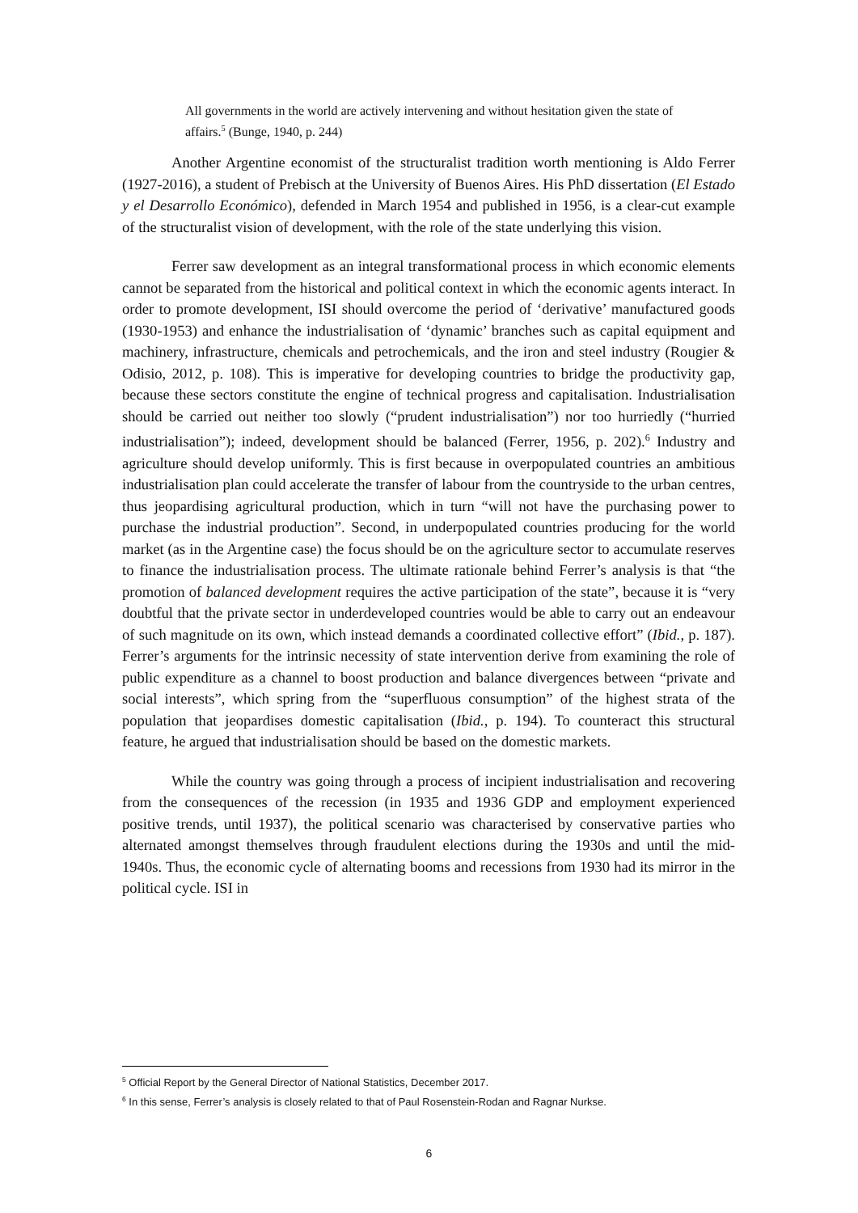All governments in the world are actively intervening and without hesitation given the state of affairs.<sup>5</sup> (Bunge, 1940, p. 244)
Another Argentine economist of the structuralist tradition worth mentioning is Aldo Ferrer (1927-2016), a student of Prebisch at the University of Buenos Aires. His PhD dissertation (El Estado y el Desarrollo Económico), defended in March 1954 and published in 1956, is a clear-cut example of the structuralist vision of development, with the role of the state underlying this vision.
Ferrer saw development as an integral transformational process in which economic elements cannot be separated from the historical and political context in which the economic agents interact. In order to promote development, ISI should overcome the period of ‘derivative’ manufactured goods (1930-1953) and enhance the industrialisation of ‘dynamic’ branches such as capital equipment and machinery, infrastructure, chemicals and petrochemicals, and the iron and steel industry (Rougier & Odisio, 2012, p. 108). This is imperative for developing countries to bridge the productivity gap, because these sectors constitute the engine of technical progress and capitalisation. Industrialisation should be carried out neither too slowly (“prudent industrialisation”) nor too hurriedly (“hurried industrialisation”); indeed, development should be balanced (Ferrer, 1956, p. 202).<sup>6</sup> Industry and agriculture should develop uniformly. This is first because in overpopulated countries an ambitious industrialisation plan could accelerate the transfer of labour from the countryside to the urban centres, thus jeopardising agricultural production, which in turn “will not have the purchasing power to purchase the industrial production”. Second, in underpopulated countries producing for the world market (as in the Argentine case) the focus should be on the agriculture sector to accumulate reserves to finance the industrialisation process. The ultimate rationale behind Ferrer’s analysis is that “the promotion of balanced development requires the active participation of the state”, because it is “very doubtful that the private sector in underdeveloped countries would be able to carry out an endeavour of such magnitude on its own, which instead demands a coordinated collective effort” (Ibid., p. 187). Ferrer’s arguments for the intrinsic necessity of state intervention derive from examining the role of public expenditure as a channel to boost production and balance divergences between “private and social interests”, which spring from the “superfluous consumption” of the highest strata of the population that jeopardises domestic capitalisation (Ibid., p. 194). To counteract this structural feature, he argued that industrialisation should be based on the domestic markets.
While the country was going through a process of incipient industrialisation and recovering from the consequences of the recession (in 1935 and 1936 GDP and employment experienced positive trends, until 1937), the political scenario was characterised by conservative parties who alternated amongst themselves through fraudulent elections during the 1930s and until the mid-1940s. Thus, the economic cycle of alternating booms and recessions from 1930 had its mirror in the political cycle. ISI in
<sup>5</sup> Official Report by the General Director of National Statistics, December 2017.
<sup>6</sup> In this sense, Ferrer’s analysis is closely related to that of Paul Rosenstein-Rodan and Ragnar Nurkse.
6